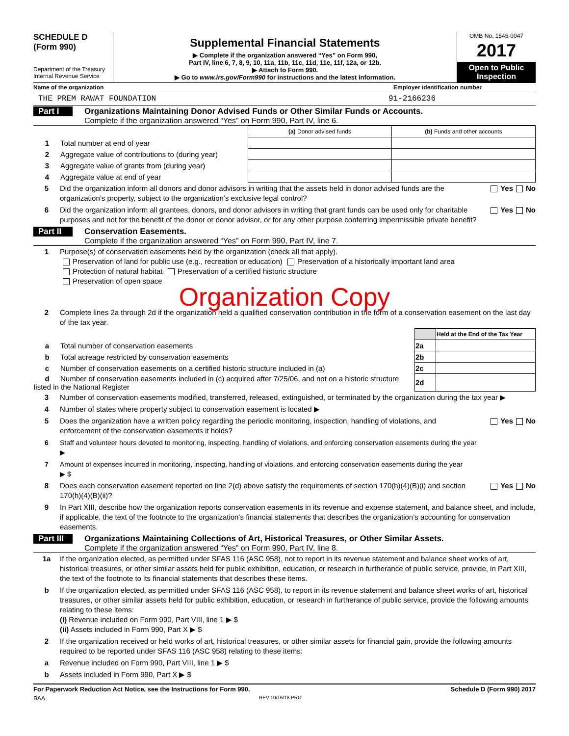SCHEDULE D
(Form 990)
Department of the Treasury
Internal Revenue Service
Supplemental Financial Statements
▶ Complete if the organization answered “Yes” on Form 990,
Part IV, line 6, 7, 8, 9, 10, 11a, 11b, 11c, 11d, 11e, 11f, 12a, or 12b.
▶ Attach to Form 990.
▶ Go to www.irs.gov/Form990 for instructions and the latest information.
OMB No. 1545-0047
2017
Open to Public Inspection
Name of the organization Employer identification number
THE PREM RAWAT FOUNDATION 91-2166236
Part I Organizations Maintaining Donor Advised Funds or Other Similar Funds or Accounts.
Complete if the organization answered “Yes” on Form 990, Part IV, line 6.
| | (a) Donor advised funds | (b) Funds and other accounts |
| 1 Total number at end of year | | |
| 2 Aggregate value of contributions to (during year) | | |
| 3 Aggregate value of grants from (during year) | | |
| 4 Aggregate value at end of year | | |
5 Did the organization inform all donors and donor advisors in writing that the assets held in donor advised funds are the organization’s property, subject to the organization’s exclusive legal control?
Yes No
6 Did the organization inform all grantees, donors, and donor advisors in writing that grant funds can be used only for charitable purposes and not for the benefit of the donor or donor advisor, or for any other purpose conferring impermissible private benefit?
Yes No
Part II Conservation Easements.
Complete if the organization answered “Yes” on Form 990, Part IV, line 7.
1 Purpose(s) of conservation easements held by the organization (check all that apply).
Preservation of land for public use (e.g., recreation or education) Preservation of a historically important land area
Protection of natural habitat Preservation of a certified historic structure
Preservation of open space
Organization Copy
2 Complete lines 2a through 2d if the organization held a qualified conservation contribution in the form of a conservation easement on the last day of the tax year.
| | | Held at the End of the Tax Year |
| a Total number of conservation easements | 2a | |
| b Total acreage restricted by conservation easements | 2b | |
| c Number of conservation easements on a certified historic structure included in (a) | 2c | |
| d Number of conservation easements included in (c) acquired after 7/25/06, and not on a historic structure listed in the National Register | 2d | |
3 Number of conservation easements modified, transferred, released, extinguished, or terminated by the organization during the tax year ▶
4 Number of states where property subject to conservation easement is located ▶
5 Does the organization have a written policy regarding the periodic monitoring, inspection, handling of violations, and enforcement of the conservation easements it holds?
Yes No
6 Staff and volunteer hours devoted to monitoring, inspecting, handling of violations, and enforcing conservation easements during the year
▶
7 Amount of expenses incurred in monitoring, inspecting, handling of violations, and enforcing conservation easements during the year
▶ $
8 Does each conservation easement reported on line 2(d) above satisfy the requirements of section 170(h)(4)(B)(i) and section 170(h)(4)(B)(ii)?
Yes No
9 In Part XIII, describe how the organization reports conservation easements in its revenue and expense statement, and balance sheet, and include, if applicable, the text of the footnote to the organization’s financial statements that describes the organization’s accounting for conservation easements.
Part III Organizations Maintaining Collections of Art, Historical Treasures, or Other Similar Assets.
Complete if the organization answered “Yes” on Form 990, Part IV, line 8.
1a If the organization elected, as permitted under SFAS 116 (ASC 958), not to report in its revenue statement and balance sheet works of art, historical treasures, or other similar assets held for public exhibition, education, or research in furtherance of public service, provide, in Part XIII, the text of the footnote to its financial statements that describes these items.
b If the organization elected, as permitted under SFAS 116 (ASC 958), to report in its revenue statement and balance sheet works of art, historical treasures, or other similar assets held for public exhibition, education, or research in furtherance of public service, provide the following amounts relating to these items:
(i) Revenue included on Form 990, Part VIII, line 1 ▶ $
(ii) Assets included in Form 990, Part X ▶ $
2 If the organization received or held works of art, historical treasures, or other similar assets for financial gain, provide the following amounts required to be reported under SFAS 116 (ASC 958) relating to these items:
a Revenue included on Form 990, Part VIII, line 1 ▶ $
b Assets included in Form 990, Part X ▶ $
For Paperwork Reduction Act Notice, see the Instructions for Form 990. Schedule D (Form 990) 2017
BAA REV 10/16/18 PRO